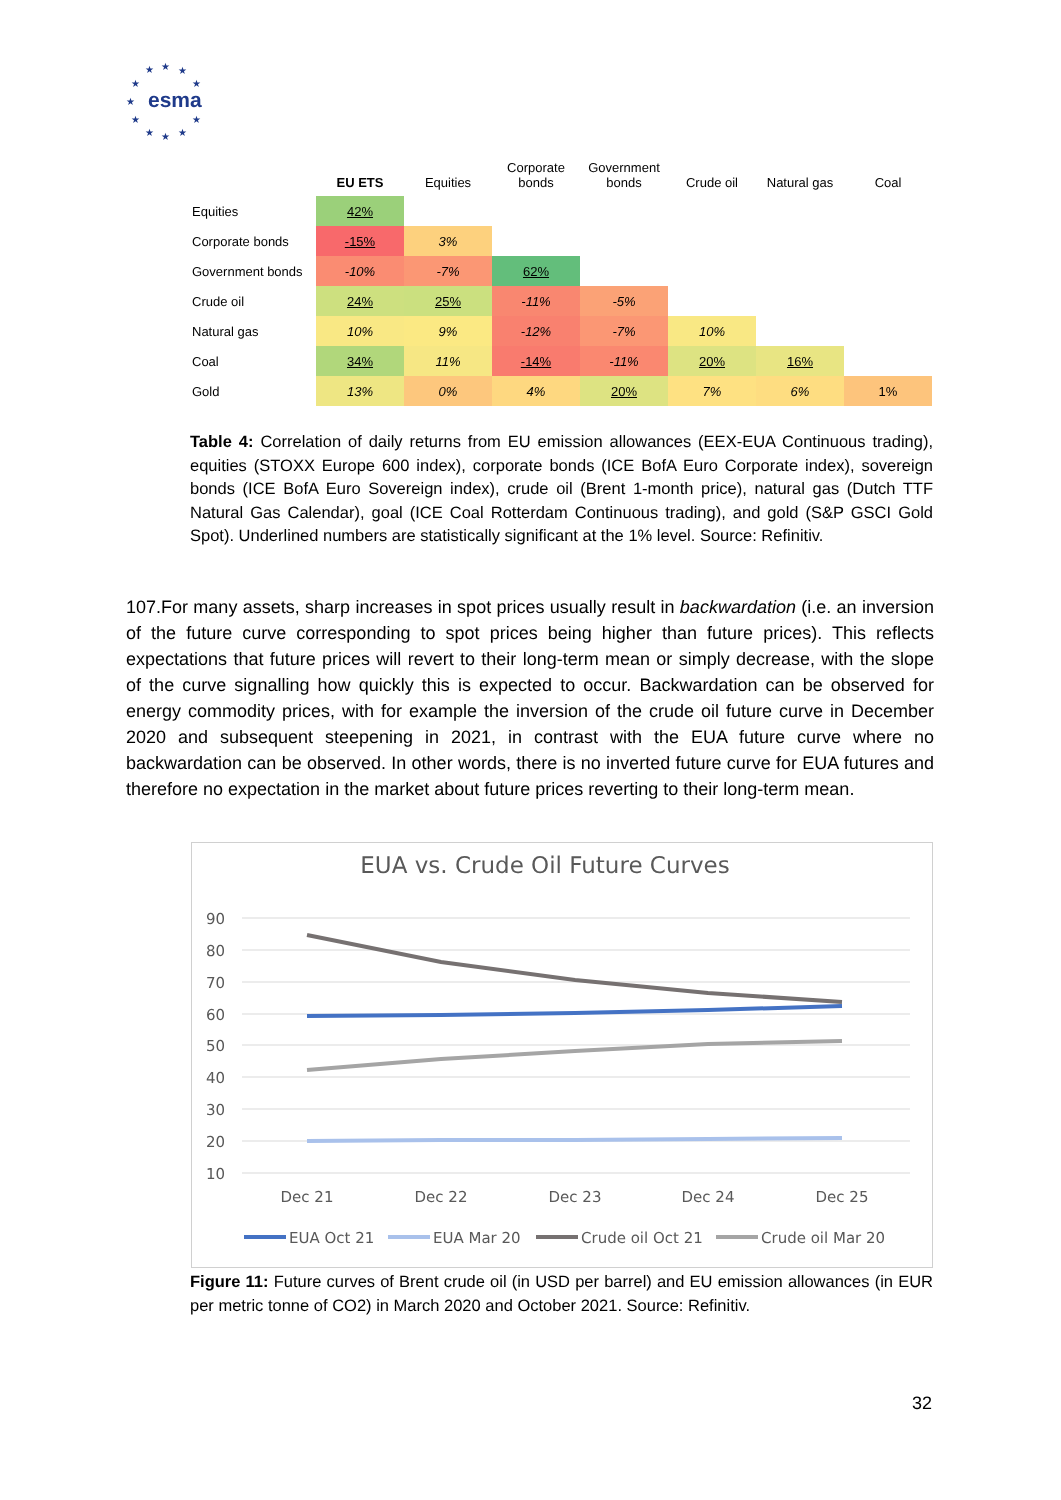★
★
★
★
★
★
★
★
★
★
★
esma
| | EU ETS | Equities | Corporate bonds | Government bonds | Crude oil | Natural gas | Coal |
| --- | --- | --- | --- | --- | --- | --- | --- |
| Equities | 42% | | | | | | |
| Corporate bonds | -15% | 3% | | | | | |
| Government bonds | -10% | -7% | 62% | | | | |
| Crude oil | 24% | 25% | -11% | -5% | | | |
| Natural gas | 10% | 9% | -12% | -7% | 10% | | |
| Coal | 34% | 11% | -14% | -11% | 20% | 16% | |
| Gold | 13% | 0% | 4% | 20% | 7% | 6% | 1% |
Table 4: Correlation of daily returns from EU emission allowances (EEX-EUA Continuous trading), equities (STOXX Europe 600 index), corporate bonds (ICE BofA Euro Corporate index), sovereign bonds (ICE BofA Euro Sovereign index), crude oil (Brent 1-month price), natural gas (Dutch TTF Natural Gas Calendar), goal (ICE Coal Rotterdam Continuous trading), and gold (S&P GSCI Gold Spot). Underlined numbers are statistically significant at the 1% level. Source: Refinitiv.
107.For many assets, sharp increases in spot prices usually result in backwardation (i.e. an inversion of the future curve corresponding to spot prices being higher than future prices). This reflects expectations that future prices will revert to their long-term mean or simply decrease, with the slope of the curve signalling how quickly this is expected to occur. Backwardation can be observed for energy commodity prices, with for example the inversion of the crude oil future curve in December 2020 and subsequent steepening in 2021, in contrast with the EUA future curve where no backwardation can be observed. In other words, there is no inverted future curve for EUA futures and therefore no expectation in the market about future prices reverting to their long-term mean.
EUA vs. Crude Oil Future Curves
90
80
70
60
50
40
30
20
10
Dec 21
Dec 22
Dec 23
Dec 24
Dec 25
EUA Oct 21
EUA Mar 20
Crude oil Oct 21
Crude oil Mar 20
Figure 11: Future curves of Brent crude oil (in USD per barrel) and EU emission allowances (in EUR per metric tonne of CO2) in March 2020 and October 2021. Source: Refinitiv.
32